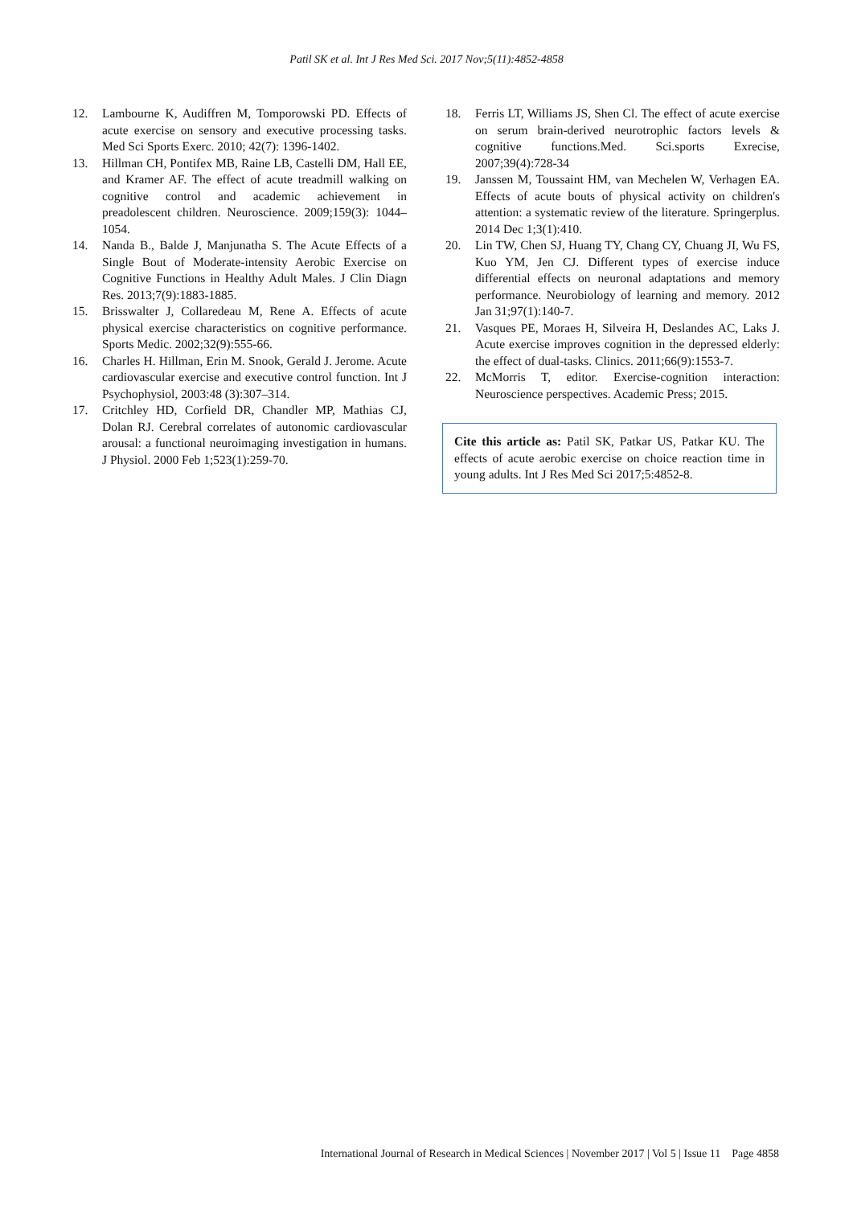Patil SK et al. Int J Res Med Sci. 2017 Nov;5(11):4852-4858
12. Lambourne K, Audiffren M, Tomporowski PD. Effects of acute exercise on sensory and executive processing tasks. Med Sci Sports Exerc. 2010; 42(7): 1396-1402.
13. Hillman CH, Pontifex MB, Raine LB, Castelli DM, Hall EE, and Kramer AF. The effect of acute treadmill walking on cognitive control and academic achievement in preadolescent children. Neuroscience. 2009;159(3): 1044–1054.
14. Nanda B., Balde J, Manjunatha S. The Acute Effects of a Single Bout of Moderate-intensity Aerobic Exercise on Cognitive Functions in Healthy Adult Males. J Clin Diagn Res. 2013;7(9):1883-1885.
15. Brisswalter J, Collaredeau M, Rene A. Effects of acute physical exercise characteristics on cognitive performance. Sports Medic. 2002;32(9):555-66.
16. Charles H. Hillman, Erin M. Snook, Gerald J. Jerome. Acute cardiovascular exercise and executive control function. Int J Psychophysiol, 2003:48 (3):307–314.
17. Critchley HD, Corfield DR, Chandler MP, Mathias CJ, Dolan RJ. Cerebral correlates of autonomic cardiovascular arousal: a functional neuroimaging investigation in humans. J Physiol. 2000 Feb 1;523(1):259-70.
18. Ferris LT, Williams JS, Shen Cl. The effect of acute exercise on serum brain-derived neurotrophic factors levels & cognitive functions.Med. Sci.sports Exrecise, 2007;39(4):728-34
19. Janssen M, Toussaint HM, van Mechelen W, Verhagen EA. Effects of acute bouts of physical activity on children's attention: a systematic review of the literature. Springerplus. 2014 Dec 1;3(1):410.
20. Lin TW, Chen SJ, Huang TY, Chang CY, Chuang JI, Wu FS, Kuo YM, Jen CJ. Different types of exercise induce differential effects on neuronal adaptations and memory performance. Neurobiology of learning and memory. 2012 Jan 31;97(1):140-7.
21. Vasques PE, Moraes H, Silveira H, Deslandes AC, Laks J. Acute exercise improves cognition in the depressed elderly: the effect of dual-tasks. Clinics. 2011;66(9):1553-7.
22. McMorris T, editor. Exercise-cognition interaction: Neuroscience perspectives. Academic Press; 2015.
Cite this article as: Patil SK, Patkar US, Patkar KU. The effects of acute aerobic exercise on choice reaction time in young adults. Int J Res Med Sci 2017;5:4852-8.
International Journal of Research in Medical Sciences | November 2017 | Vol 5 | Issue 11 Page 4858